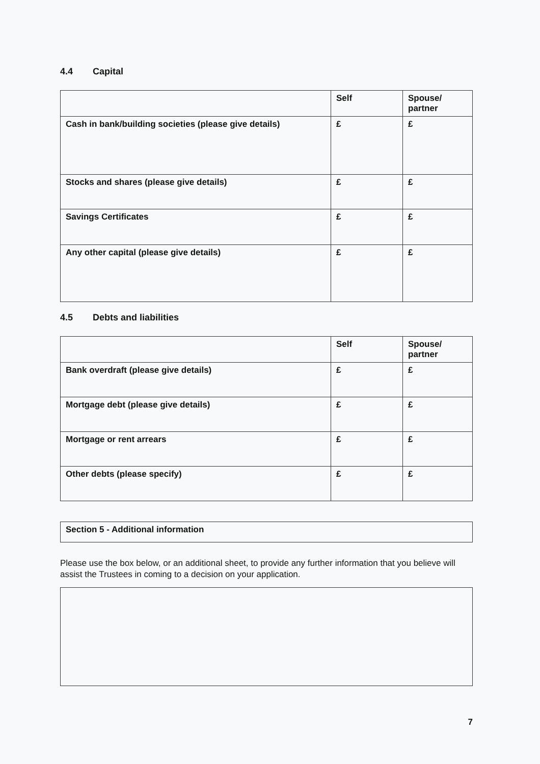4.4 Capital
| | Self | Spouse/ partner |
| Cash in bank/building societies (please give details) | £ | £ |
| Stocks and shares (please give details) | £ | £ |
| Savings Certificates | £ | £ |
| Any other capital (please give details) | £ | £ |
4.5 Debts and liabilities
| | Self | Spouse/ partner |
| Bank overdraft (please give details) | £ | £ |
| Mortgage debt (please give details) | £ | £ |
| Mortgage or rent arrears | £ | £ |
| Other debts (please specify) | £ | £ |
| Section 5 - Additional information |
Please use the box below, or an additional sheet, to provide any further information that you believe will assist the Trustees in coming to a decision on your application.
7